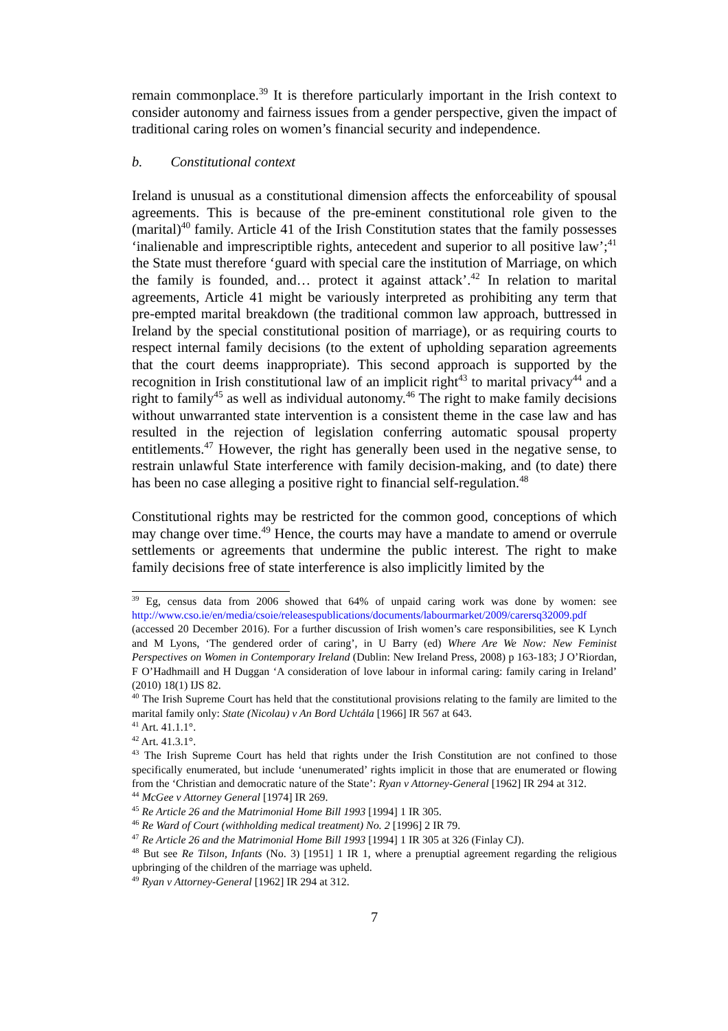remain commonplace.<sup>39</sup> It is therefore particularly important in the Irish context to consider autonomy and fairness issues from a gender perspective, given the impact of traditional caring roles on women’s financial security and independence.
b. Constitutional context
Ireland is unusual as a constitutional dimension affects the enforceability of spousal agreements. This is because of the pre-eminent constitutional role given to the (marital)<sup>40</sup> family. Article 41 of the Irish Constitution states that the family possesses ‘inalienable and imprescriptible rights, antecedent and superior to all positive law’;<sup>41</sup> the State must therefore ‘guard with special care the institution of Marriage, on which the family is founded, and… protect it against attack’.<sup>42</sup> In relation to marital agreements, Article 41 might be variously interpreted as prohibiting any term that pre-empted marital breakdown (the traditional common law approach, buttressed in Ireland by the special constitutional position of marriage), or as requiring courts to respect internal family decisions (to the extent of upholding separation agreements that the court deems inappropriate). This second approach is supported by the recognition in Irish constitutional law of an implicit right<sup>43</sup> to marital privacy<sup>44</sup> and a right to family<sup>45</sup> as well as individual autonomy.<sup>46</sup> The right to make family decisions without unwarranted state intervention is a consistent theme in the case law and has resulted in the rejection of legislation conferring automatic spousal property entitlements.<sup>47</sup> However, the right has generally been used in the negative sense, to restrain unlawful State interference with family decision-making, and (to date) there has been no case alleging a positive right to financial self-regulation.<sup>48</sup>
Constitutional rights may be restricted for the common good, conceptions of which may change over time.<sup>49</sup> Hence, the courts may have a mandate to amend or overrule settlements or agreements that undermine the public interest. The right to make family decisions free of state interference is also implicitly limited by the
<sup>39</sup> Eg, census data from 2006 showed that 64% of unpaid caring work was done by women: see http://www.cso.ie/en/media/csoie/releasespublications/documents/labourmarket/2009/carersq32009.pdf (accessed 20 December 2016). For a further discussion of Irish women’s care responsibilities, see K Lynch and M Lyons, ‘The gendered order of caring’, in U Barry (ed) Where Are We Now: New Feminist Perspectives on Women in Contemporary Ireland (Dublin: New Ireland Press, 2008) p 163-183; J O’Riordan, F O’Hadhmaill and H Duggan ‘A consideration of love labour in informal caring: family caring in Ireland’ (2010) 18(1) IJS 82.
<sup>40</sup> The Irish Supreme Court has held that the constitutional provisions relating to the family are limited to the marital family only: State (Nicolau) v An Bord Uchtála [1966] IR 567 at 643.
<sup>41</sup> Art. 41.1.1°.
<sup>42</sup> Art. 41.3.1°.
<sup>43</sup> The Irish Supreme Court has held that rights under the Irish Constitution are not confined to those specifically enumerated, but include ‘unenumerated’ rights implicit in those that are enumerated or flowing from the ‘Christian and democratic nature of the State’: Ryan v Attorney-General [1962] IR 294 at 312.
<sup>44</sup> McGee v Attorney General [1974] IR 269.
<sup>45</sup> Re Article 26 and the Matrimonial Home Bill 1993 [1994] 1 IR 305.
<sup>46</sup> Re Ward of Court (withholding medical treatment) No. 2 [1996] 2 IR 79.
<sup>47</sup> Re Article 26 and the Matrimonial Home Bill 1993 [1994] 1 IR 305 at 326 (Finlay CJ).
<sup>48</sup> But see Re Tilson, Infants (No. 3) [1951] 1 IR 1, where a prenuptial agreement regarding the religious upbringing of the children of the marriage was upheld.
<sup>49</sup> Ryan v Attorney-General [1962] IR 294 at 312.
7